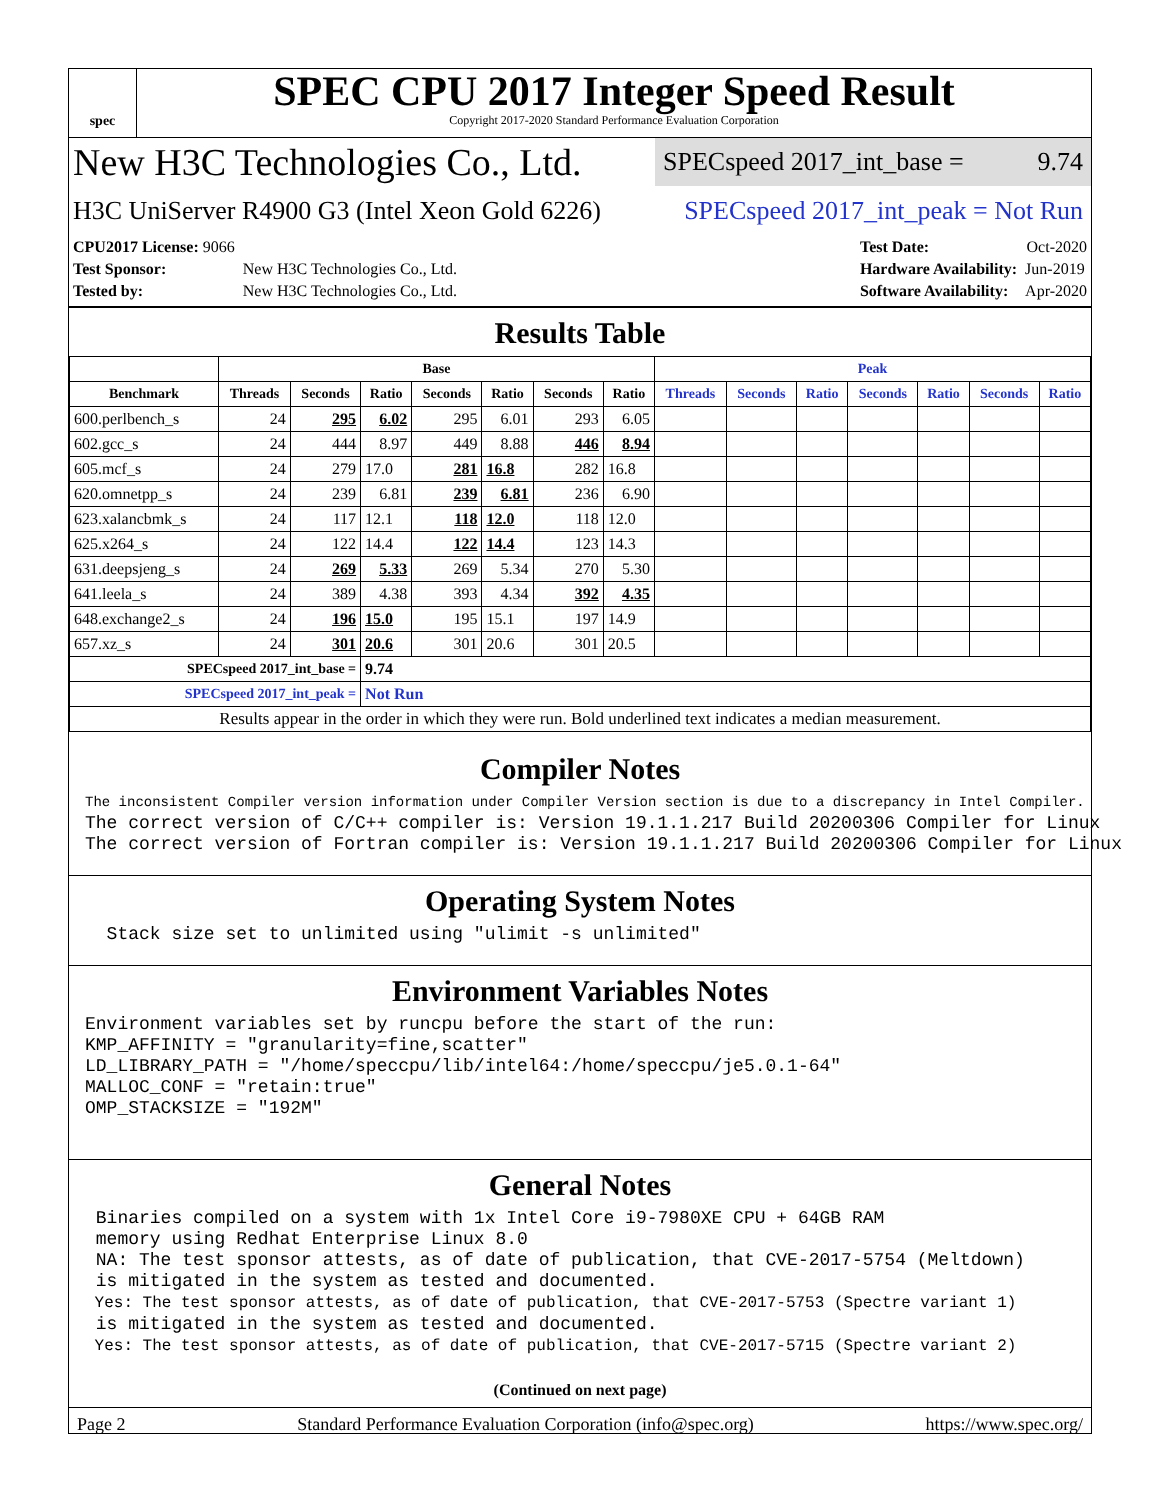spec
SPEC CPU 2017 Integer Speed Result
Copyright 2017-2020 Standard Performance Evaluation Corporation
New H3C Technologies Co., Ltd. SPECspeed 2017_int_base = 9.74
H3C UniServer R4900 G3 (Intel Xeon Gold 6226) SPECspeed 2017_int_peak = Not Run
| CPU2017 License: 9066 | |
| Test Sponsor: | New H3C Technologies Co., Ltd. |
| Tested by: | New H3C Technologies Co., Ltd. |
| Test Date: | Oct-2020 |
| Hardware Availability: | Jun-2019 |
| Software Availability: | Apr-2020 |
Results Table
| | Base | | | | | | | Peak | | | | | | |
| --- | --- | --- | --- | --- | --- | --- | --- | --- | --- | --- | --- | --- | --- | --- |
| Benchmark | Threads | Seconds | Ratio | Seconds | Ratio | Seconds | Ratio | Threads | Seconds | Ratio | Seconds | Ratio | Seconds | Ratio |
| 600.perlbench_s | 24 | 295 | 6.02 | 295 | 6.01 | 293 | 6.05 | | | | | | | |
| 602.gcc_s | 24 | 444 | 8.97 | 449 | 8.88 | 446 | 8.94 | | | | | | | |
| 605.mcf_s | 24 | 279 | 17.0 | 281 | 16.8 | 282 | 16.8 | | | | | | | |
| 620.omnetpp_s | 24 | 239 | 6.81 | 239 | 6.81 | 236 | 6.90 | | | | | | | |
| 623.xalancbmk_s | 24 | 117 | 12.1 | 118 | 12.0 | 118 | 12.0 | | | | | | | |
| 625.x264_s | 24 | 122 | 14.4 | 122 | 14.4 | 123 | 14.3 | | | | | | | |
| 631.deepsjeng_s | 24 | 269 | 5.33 | 269 | 5.34 | 270 | 5.30 | | | | | | | |
| 641.leela_s | 24 | 389 | 4.38 | 393 | 4.34 | 392 | 4.35 | | | | | | | |
| 648.exchange2_s | 24 | 196 | 15.0 | 195 | 15.1 | 197 | 14.9 | | | | | | | |
| 657.xz_s | 24 | 301 | 20.6 | 301 | 20.6 | 301 | 20.5 | | | | | | | |
| SPECspeed 2017_int_base = | | | 9.74 | | | | | | | | | | | |
| SPECspeed 2017_int_peak = | | | Not Run | | | | | | | | | | | |
| Results appear in the order in which they were run. Bold underlined text indicates a median measurement. | | | | | | | | | | | | | | |
Compiler Notes
The inconsistent Compiler version information under Compiler Version section is due to a discrepancy in Intel Compiler.
The correct version of C/C++ compiler is: Version 19.1.1.217 Build 20200306 Compiler for Linux
The correct version of Fortran compiler is: Version 19.1.1.217 Build 20200306 Compiler for Linux
Operating System Notes
  Stack size set to unlimited using "ulimit -s unlimited"
Environment Variables Notes
Environment variables set by runcpu before the start of the run:
KMP_AFFINITY = "granularity=fine,scatter"
LD_LIBRARY_PATH = "/home/speccpu/lib/intel64:/home/speccpu/je5.0.1-64"
MALLOC_CONF = "retain:true"
OMP_STACKSIZE = "192M"
General Notes
 Binaries compiled on a system with 1x Intel Core i9-7980XE CPU + 64GB RAM
 memory using Redhat Enterprise Linux 8.0
 NA: The test sponsor attests, as of date of publication, that CVE-2017-5754 (Meltdown)
 is mitigated in the system as tested and documented.
 Yes: The test sponsor attests, as of date of publication, that CVE-2017-5753 (Spectre variant 1)
 is mitigated in the system as tested and documented.
 Yes: The test sponsor attests, as of date of publication, that CVE-2017-5715 (Spectre variant 2)
(Continued on next page)
Page 2 Standard Performance Evaluation Corporation (info@spec.org) https://www.spec.org/